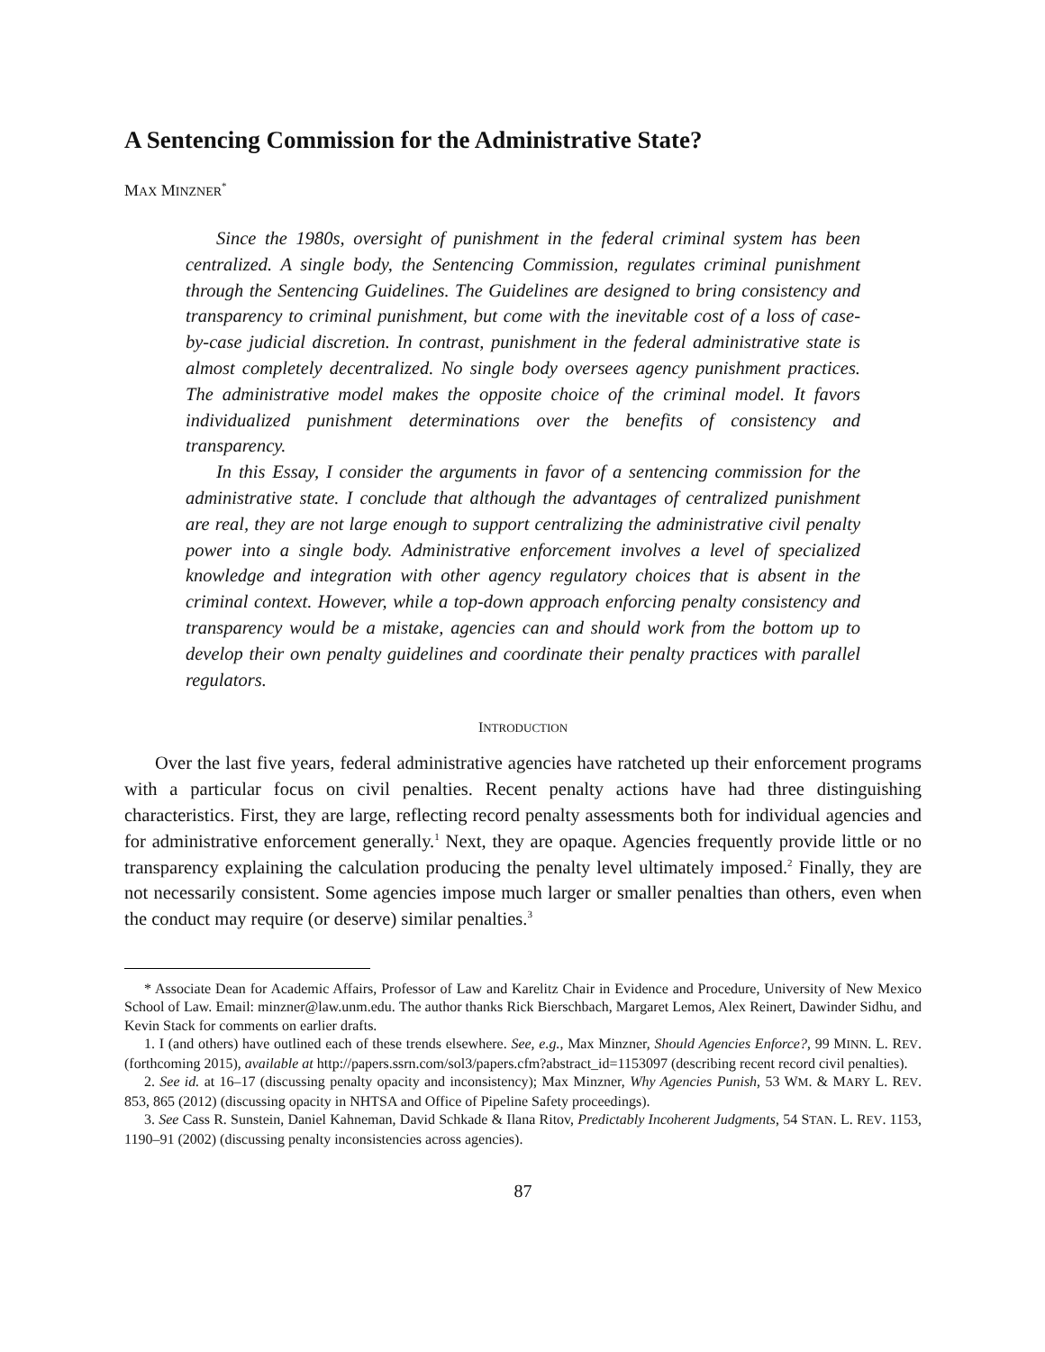A Sentencing Commission for the Administrative State?
MAX MINZNER<sup>*</sup>
Since the 1980s, oversight of punishment in the federal criminal system has been centralized. A single body, the Sentencing Commission, regulates criminal punishment through the Sentencing Guidelines. The Guidelines are designed to bring consistency and transparency to criminal punishment, but come with the inevitable cost of a loss of case-by-case judicial discretion. In contrast, punishment in the federal administrative state is almost completely decentralized. No single body oversees agency punishment practices. The administrative model makes the opposite choice of the criminal model. It favors individualized punishment determinations over the benefits of consistency and transparency.
In this Essay, I consider the arguments in favor of a sentencing commission for the administrative state. I conclude that although the advantages of centralized punishment are real, they are not large enough to support centralizing the administrative civil penalty power into a single body. Administrative enforcement involves a level of specialized knowledge and integration with other agency regulatory choices that is absent in the criminal context. However, while a top-down approach enforcing penalty consistency and transparency would be a mistake, agencies can and should work from the bottom up to develop their own penalty guidelines and coordinate their penalty practices with parallel regulators.
INTRODUCTION
Over the last five years, federal administrative agencies have ratcheted up their enforcement programs with a particular focus on civil penalties. Recent penalty actions have had three distinguishing characteristics. First, they are large, reflecting record penalty assessments both for individual agencies and for administrative enforcement generally.<sup>1</sup> Next, they are opaque. Agencies frequently provide little or no transparency explaining the calculation producing the penalty level ultimately imposed.<sup>2</sup> Finally, they are not necessarily consistent. Some agencies impose much larger or smaller penalties than others, even when the conduct may require (or deserve) similar penalties.<sup>3</sup>
* Associate Dean for Academic Affairs, Professor of Law and Karelitz Chair in Evidence and Procedure, University of New Mexico School of Law. Email: minzner@law.unm.edu. The author thanks Rick Bierschbach, Margaret Lemos, Alex Reinert, Dawinder Sidhu, and Kevin Stack for comments on earlier drafts.
1. I (and others) have outlined each of these trends elsewhere. See, e.g., Max Minzner, Should Agencies Enforce?, 99 MINN. L. REV. (forthcoming 2015), available at http://papers.ssrn.com/sol3/papers.cfm?abstract_id=1153097 (describing recent record civil penalties).
2. See id. at 16–17 (discussing penalty opacity and inconsistency); Max Minzner, Why Agencies Punish, 53 WM. & MARY L. REV. 853, 865 (2012) (discussing opacity in NHTSA and Office of Pipeline Safety proceedings).
3. See Cass R. Sunstein, Daniel Kahneman, David Schkade & Ilana Ritov, Predictably Incoherent Judgments, 54 STAN. L. REV. 1153, 1190–91 (2002) (discussing penalty inconsistencies across agencies).
87